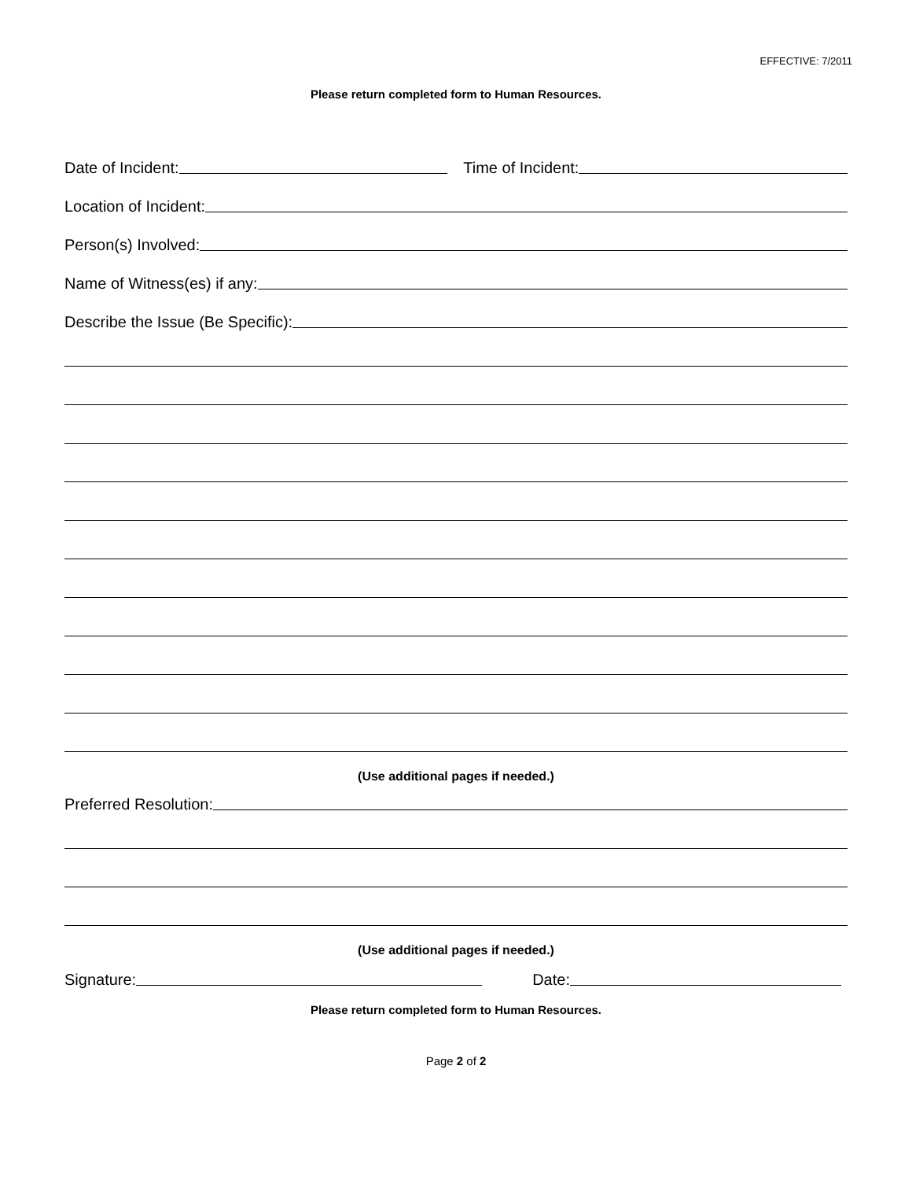EFFECTIVE: 7/2011
Please return completed form to Human Resources.
Date of Incident: Time of Incident:
Location of Incident:
Person(s) Involved:
Name of Witness(es) if any:
Describe the Issue (Be Specific):
(Use additional pages if needed.)
Preferred Resolution:
(Use additional pages if needed.)
Signature: Date:
Please return completed form to Human Resources.
Page 2 of 2